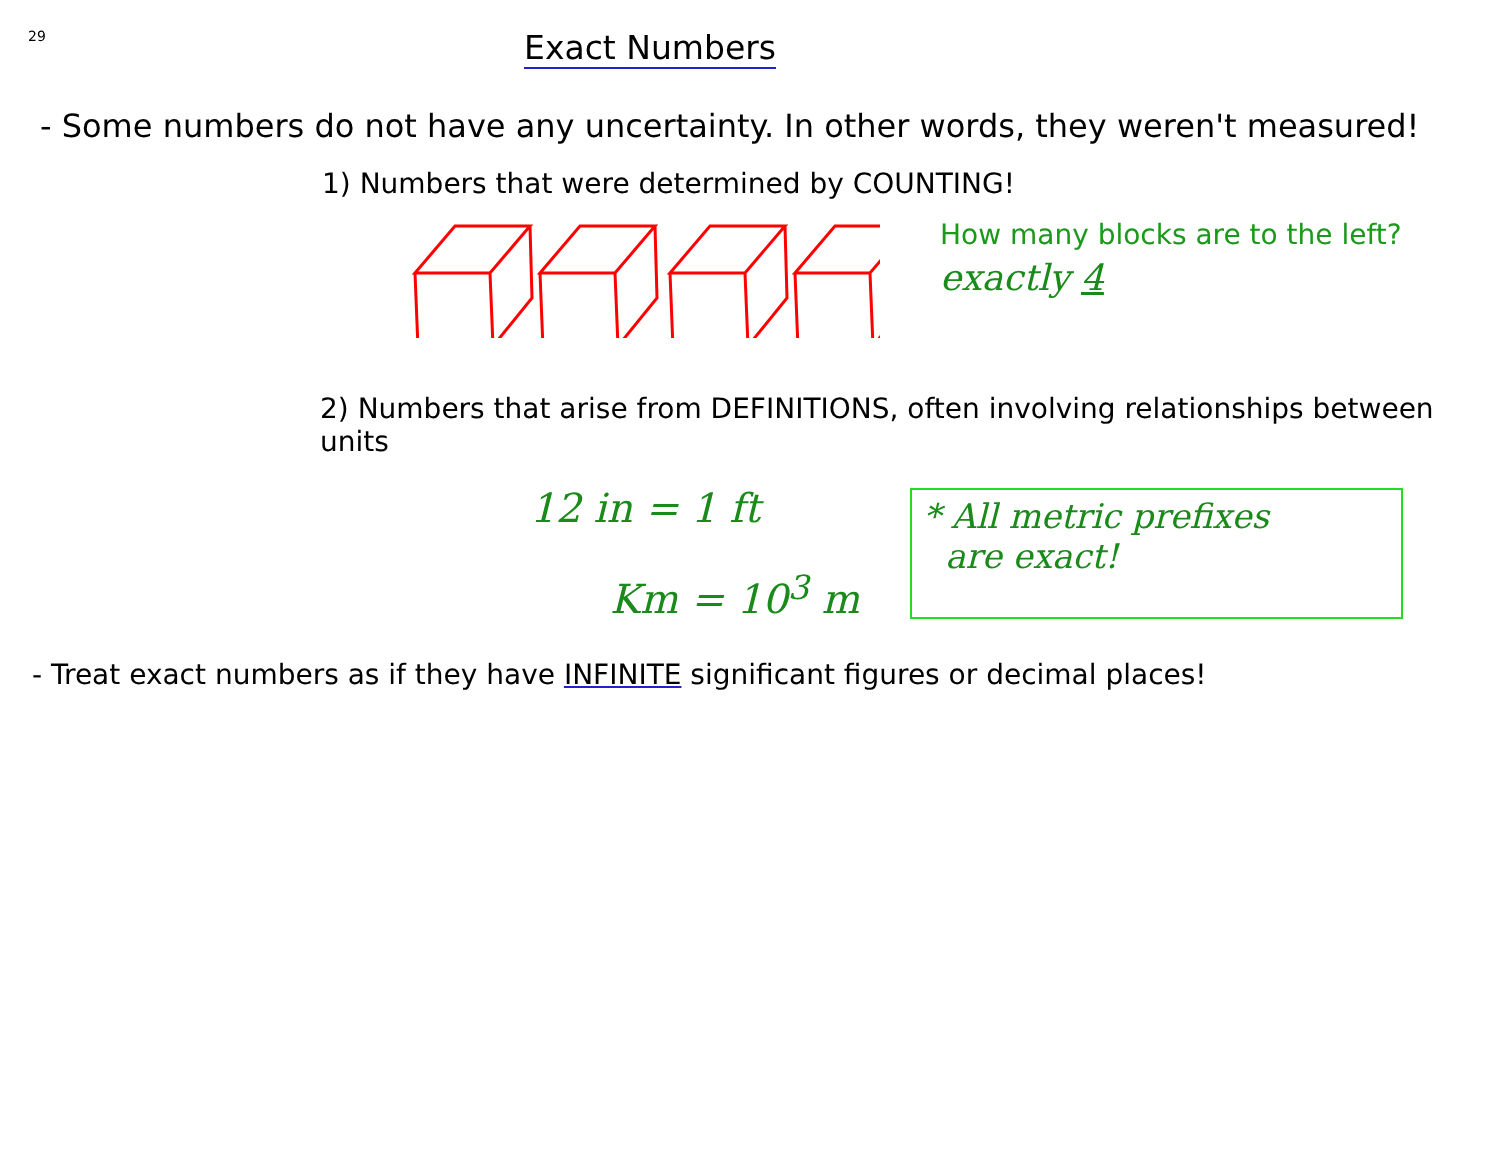29
Exact Numbers
- Some numbers do not have any uncertainty. In other words, they weren't measured!
1) Numbers that were determined by COUNTING!
How many blocks are to the left?
exactly 4
2) Numbers that arise from DEFINITIONS, often involving relationships between units
12 in = 1 ft
Km = 10<sup>3</sup> m
* All metric prefixes
are exact!
- Treat exact numbers as if they have INFINITE significant figures or decimal places!